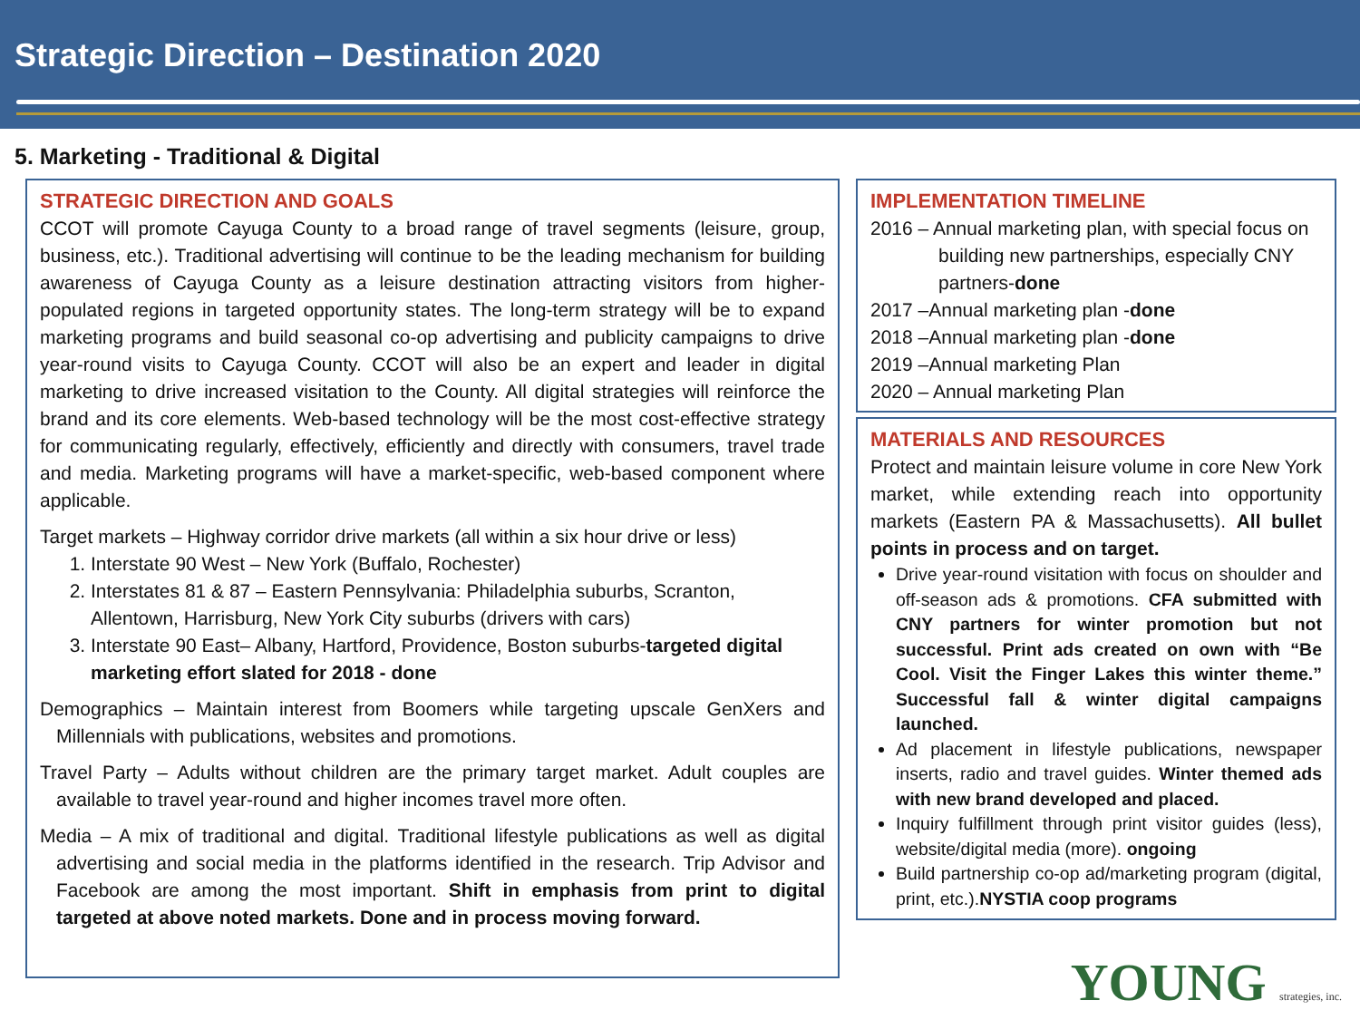Strategic Direction – Destination 2020
5. Marketing - Traditional & Digital
STRATEGIC DIRECTION AND GOALS
CCOT will promote Cayuga County to a broad range of travel segments (leisure, group, business, etc.). Traditional advertising will continue to be the leading mechanism for building awareness of Cayuga County as a leisure destination attracting visitors from higher-populated regions in targeted opportunity states. The long-term strategy will be to expand marketing programs and build seasonal co-op advertising and publicity campaigns to drive year-round visits to Cayuga County. CCOT will also be an expert and leader in digital marketing to drive increased visitation to the County. All digital strategies will reinforce the brand and its core elements. Web-based technology will be the most cost-effective strategy for communicating regularly, effectively, efficiently and directly with consumers, travel trade and media. Marketing programs will have a market-specific, web-based component where applicable.
Target markets – Highway corridor drive markets (all within a six hour drive or less)
1. Interstate 90 West – New York (Buffalo, Rochester)
2. Interstates 81 & 87 – Eastern Pennsylvania: Philadelphia suburbs, Scranton, Allentown, Harrisburg, New York City suburbs (drivers with cars)
3. Interstate 90 East– Albany, Hartford, Providence, Boston suburbs-targeted digital marketing effort slated for 2018 - done
Demographics – Maintain interest from Boomers while targeting upscale GenXers and Millennials with publications, websites and promotions.
Travel Party – Adults without children are the primary target market. Adult couples are available to travel year-round and higher incomes travel more often.
Media – A mix of traditional and digital. Traditional lifestyle publications as well as digital advertising and social media in the platforms identified in the research. Trip Advisor and Facebook are among the most important. Shift in emphasis from print to digital targeted at above noted markets. Done and in process moving forward.
IMPLEMENTATION TIMELINE
2016 – Annual marketing plan, with special focus on building new partnerships, especially CNY partners-done
2017 –Annual marketing plan -done
2018 –Annual marketing plan -done
2019 –Annual marketing Plan
2020 – Annual marketing Plan
MATERIALS AND RESOURCES
Protect and maintain leisure volume in core New York market, while extending reach into opportunity markets (Eastern PA & Massachusetts). All bullet points in process and on target.
Drive year-round visitation with focus on shoulder and off-season ads & promotions. CFA submitted with CNY partners for winter promotion but not successful. Print ads created on own with “Be Cool. Visit the Finger Lakes this winter theme.” Successful fall & winter digital campaigns launched.
Ad placement in lifestyle publications, newspaper inserts, radio and travel guides. Winter themed ads with new brand developed and placed.
Inquiry fulfillment through print visitor guides (less), website/digital media (more). ongoing
Build partnership co-op ad/marketing program (digital, print, etc.).NYSTIA coop programs
YOUNG strategies, inc.